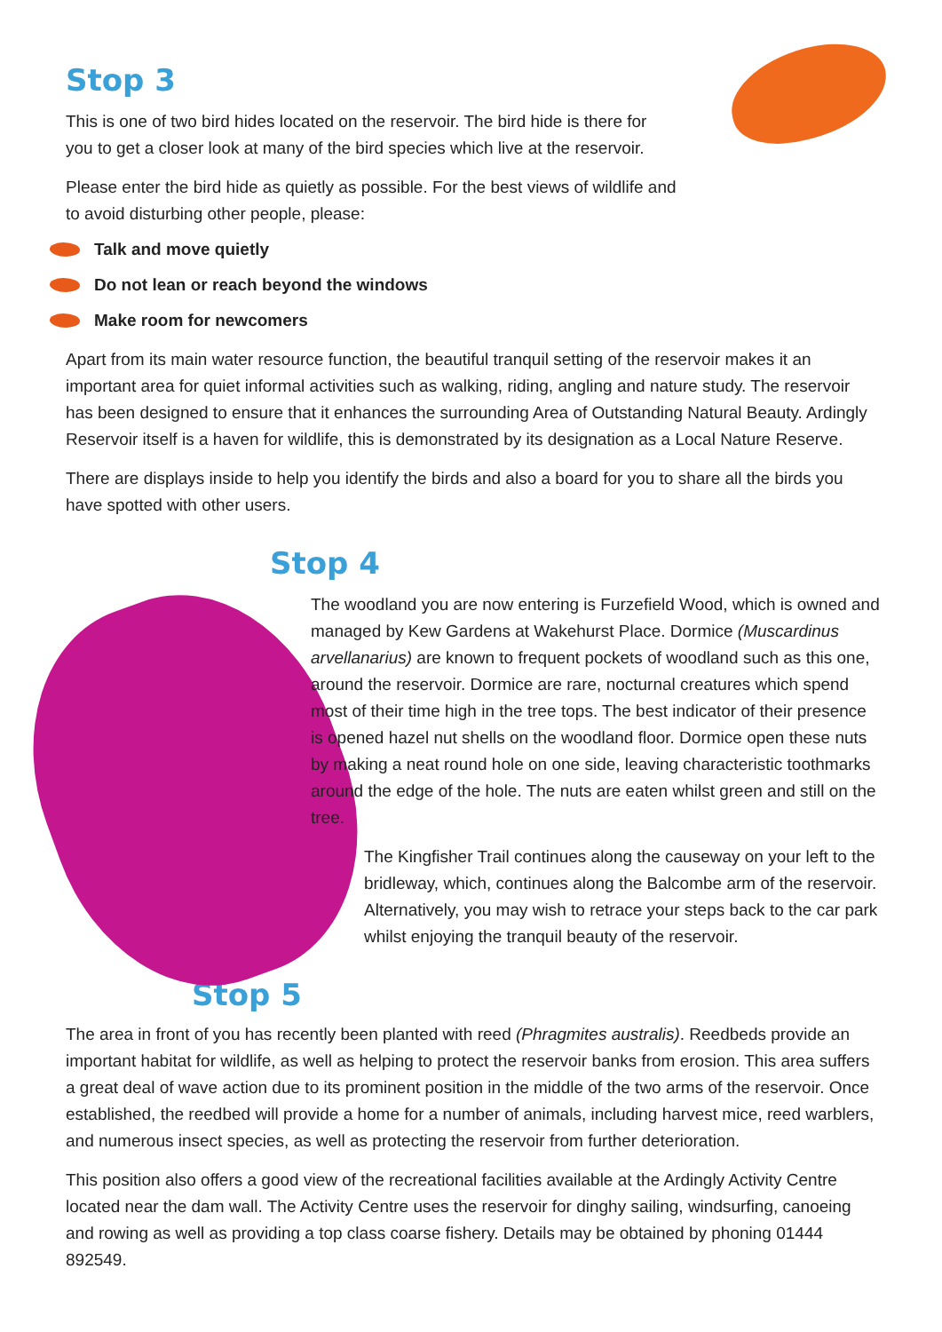Stop 3
This is one of two bird hides located on the reservoir. The bird hide is there for you to get a closer look at many of the bird species which live at the reservoir.
Please enter the bird hide as quietly as possible. For the best views of wildlife and to avoid disturbing other people, please:
Talk and move quietly
Do not lean or reach beyond the windows
Make room for newcomers
Apart from its main water resource function, the beautiful tranquil setting of the reservoir makes it an important area for quiet informal activities such as walking, riding, angling and nature study. The reservoir has been designed to ensure that it enhances the surrounding Area of Outstanding Natural Beauty. Ardingly Reservoir itself is a haven for wildlife, this is demonstrated by its designation as a Local Nature Reserve.
There are displays inside to help you identify the birds and also a board for you to share all the birds you have spotted with other users.
Stop 4
The woodland you are now entering is Furzefield Wood, which is owned and managed by Kew Gardens at Wakehurst Place. Dormice (Muscardinus arvellanarius) are known to frequent pockets of woodland such as this one, around the reservoir. Dormice are rare, nocturnal creatures which spend most of their time high in the tree tops. The best indicator of their presence is opened hazel nut shells on the woodland floor. Dormice open these nuts by making a neat round hole on one side, leaving characteristic toothmarks around the edge of the hole. The nuts are eaten whilst green and still on the tree.
The Kingfisher Trail continues along the causeway on your left to the bridleway, which, continues along the Balcombe arm of the reservoir. Alternatively, you may wish to retrace your steps back to the car park whilst enjoying the tranquil beauty of the reservoir.
Stop 5
The area in front of you has recently been planted with reed (Phragmites australis). Reedbeds provide an important habitat for wildlife, as well as helping to protect the reservoir banks from erosion. This area suffers a great deal of wave action due to its prominent position in the middle of the two arms of the reservoir. Once established, the reedbed will provide a home for a number of animals, including harvest mice, reed warblers, and numerous insect species, as well as protecting the reservoir from further deterioration.
This position also offers a good view of the recreational facilities available at the Ardingly Activity Centre located near the dam wall. The Activity Centre uses the reservoir for dinghy sailing, windsurfing, canoeing and rowing as well as providing a top class coarse fishery. Details may be obtained by phoning 01444 892549.